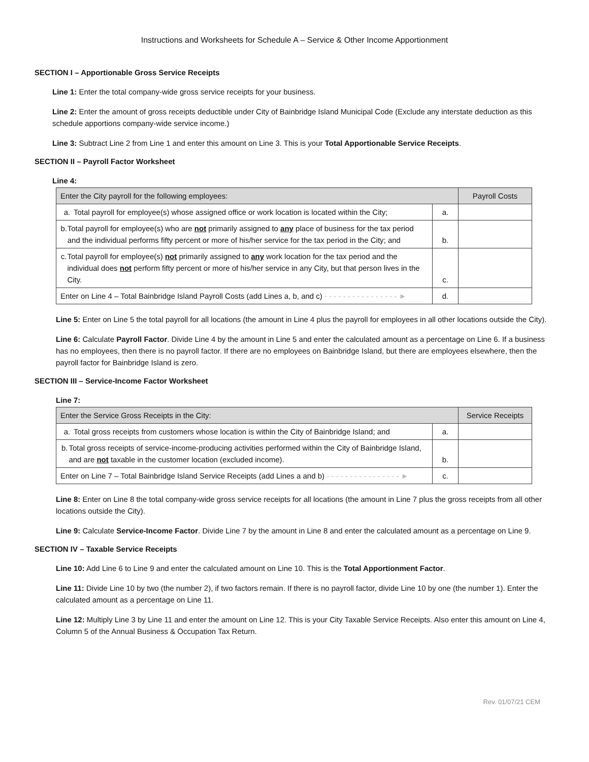Instructions and Worksheets for Schedule A – Service & Other Income Apportionment
SECTION I – Apportionable Gross Service Receipts
Line 1: Enter the total company-wide gross service receipts for your business.
Line 2: Enter the amount of gross receipts deductible under City of Bainbridge Island Municipal Code (Exclude any interstate deduction as this schedule apportions company-wide service income.)
Line 3: Subtract Line 2 from Line 1 and enter this amount on Line 3. This is your Total Apportionable Service Receipts.
SECTION II – Payroll Factor Worksheet
Line 4:
| Enter the City payroll for the following employees: | | Payroll Costs |
| a. Total payroll for employee(s) whose assigned office or work location is located within the City; | a. | |
| b. Total payroll for employee(s) who are not primarily assigned to any place of business for the tax period and the individual performs fifty percent or more of his/her service for the tax period in the City; and | b. | |
| c. Total payroll for employee(s) not primarily assigned to any work location for the tax period and the individual does not perform fifty percent or more of his/her service in any City, but that person lives in the City. | c. | |
| Enter on Line 4 – Total Bainbridge Island Payroll Costs (add Lines a, b, and c) - - - - - - - - - - - - - - - - ► | d. | |
Line 5: Enter on Line 5 the total payroll for all locations (the amount in Line 4 plus the payroll for employees in all other locations outside the City).
Line 6: Calculate Payroll Factor. Divide Line 4 by the amount in Line 5 and enter the calculated amount as a percentage on Line 6. If a business has no employees, then there is no payroll factor. If there are no employees on Bainbridge Island, but there are employees elsewhere, then the payroll factor for Bainbridge Island is zero.
SECTION III – Service-Income Factor Worksheet
Line 7:
| Enter the Service Gross Receipts in the City: | | Service Receipts |
| a. Total gross receipts from customers whose location is within the City of Bainbridge Island; and | a. | |
| b. Total gross receipts of service-income-producing activities performed within the City of Bainbridge Island, and are not taxable in the customer location (excluded income). | b. | |
| Enter on Line 7 – Total Bainbridge Island Service Receipts (add Lines a and b) - - - - - - - - - - - - - - - - ► | c. | |
Line 8: Enter on Line 8 the total company-wide gross service receipts for all locations (the amount in Line 7 plus the gross receipts from all other locations outside the City).
Line 9: Calculate Service-Income Factor. Divide Line 7 by the amount in Line 8 and enter the calculated amount as a percentage on Line 9.
SECTION IV – Taxable Service Receipts
Line 10: Add Line 6 to Line 9 and enter the calculated amount on Line 10. This is the Total Apportionment Factor.
Line 11: Divide Line 10 by two (the number 2), if two factors remain. If there is no payroll factor, divide Line 10 by one (the number 1). Enter the calculated amount as a percentage on Line 11.
Line 12: Multiply Line 3 by Line 11 and enter the amount on Line 12. This is your City Taxable Service Receipts. Also enter this amount on Line 4, Column 5 of the Annual Business & Occupation Tax Return.
Rev. 01/07/21 CEM